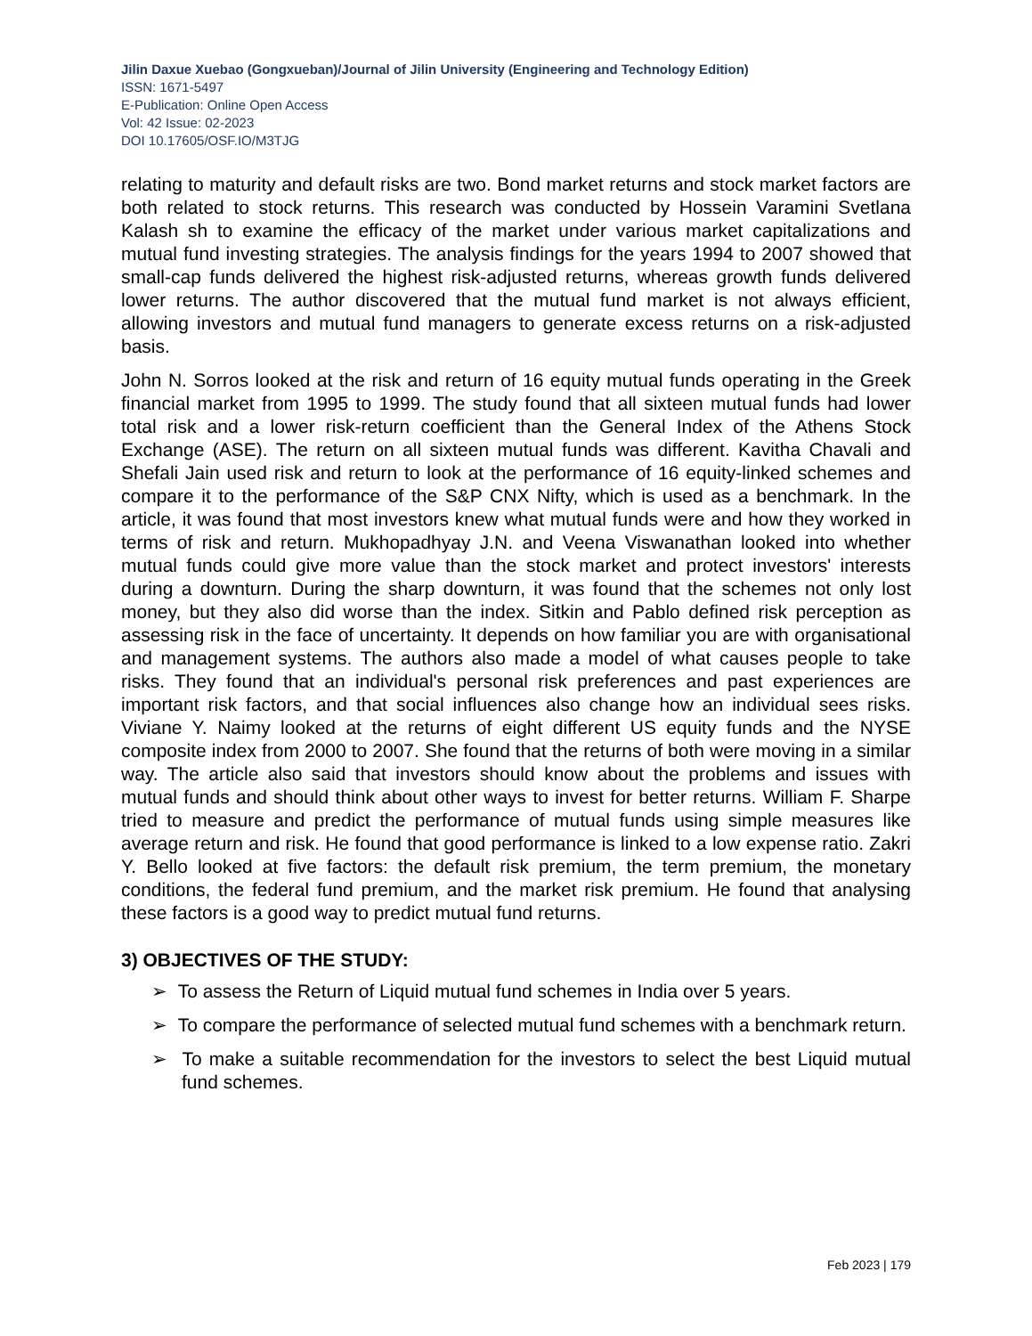Jilin Daxue Xuebao (Gongxueban)/Journal of Jilin University (Engineering and Technology Edition)
ISSN: 1671-5497
E-Publication: Online Open Access
Vol: 42 Issue: 02-2023
DOI 10.17605/OSF.IO/M3TJG
relating to maturity and default risks are two. Bond market returns and stock market factors are both related to stock returns. This research was conducted by Hossein Varamini Svetlana Kalash sh to examine the efficacy of the market under various market capitalizations and mutual fund investing strategies. The analysis findings for the years 1994 to 2007 showed that small-cap funds delivered the highest risk-adjusted returns, whereas growth funds delivered lower returns. The author discovered that the mutual fund market is not always efficient, allowing investors and mutual fund managers to generate excess returns on a risk-adjusted basis.
John N. Sorros looked at the risk and return of 16 equity mutual funds operating in the Greek financial market from 1995 to 1999. The study found that all sixteen mutual funds had lower total risk and a lower risk-return coefficient than the General Index of the Athens Stock Exchange (ASE). The return on all sixteen mutual funds was different. Kavitha Chavali and Shefali Jain used risk and return to look at the performance of 16 equity-linked schemes and compare it to the performance of the S&P CNX Nifty, which is used as a benchmark. In the article, it was found that most investors knew what mutual funds were and how they worked in terms of risk and return. Mukhopadhyay J.N. and Veena Viswanathan looked into whether mutual funds could give more value than the stock market and protect investors' interests during a downturn. During the sharp downturn, it was found that the schemes not only lost money, but they also did worse than the index. Sitkin and Pablo defined risk perception as assessing risk in the face of uncertainty. It depends on how familiar you are with organisational and management systems. The authors also made a model of what causes people to take risks. They found that an individual's personal risk preferences and past experiences are important risk factors, and that social influences also change how an individual sees risks. Viviane Y. Naimy looked at the returns of eight different US equity funds and the NYSE composite index from 2000 to 2007. She found that the returns of both were moving in a similar way. The article also said that investors should know about the problems and issues with mutual funds and should think about other ways to invest for better returns. William F. Sharpe tried to measure and predict the performance of mutual funds using simple measures like average return and risk. He found that good performance is linked to a low expense ratio. Zakri Y. Bello looked at five factors: the default risk premium, the term premium, the monetary conditions, the federal fund premium, and the market risk premium. He found that analysing these factors is a good way to predict mutual fund returns.
3) OBJECTIVES OF THE STUDY:
➢ To assess the Return of Liquid mutual fund schemes in India over 5 years.
➢ To compare the performance of selected mutual fund schemes with a benchmark return.
➢ To make a suitable recommendation for the investors to select the best Liquid mutual fund schemes.
Feb 2023 | 179